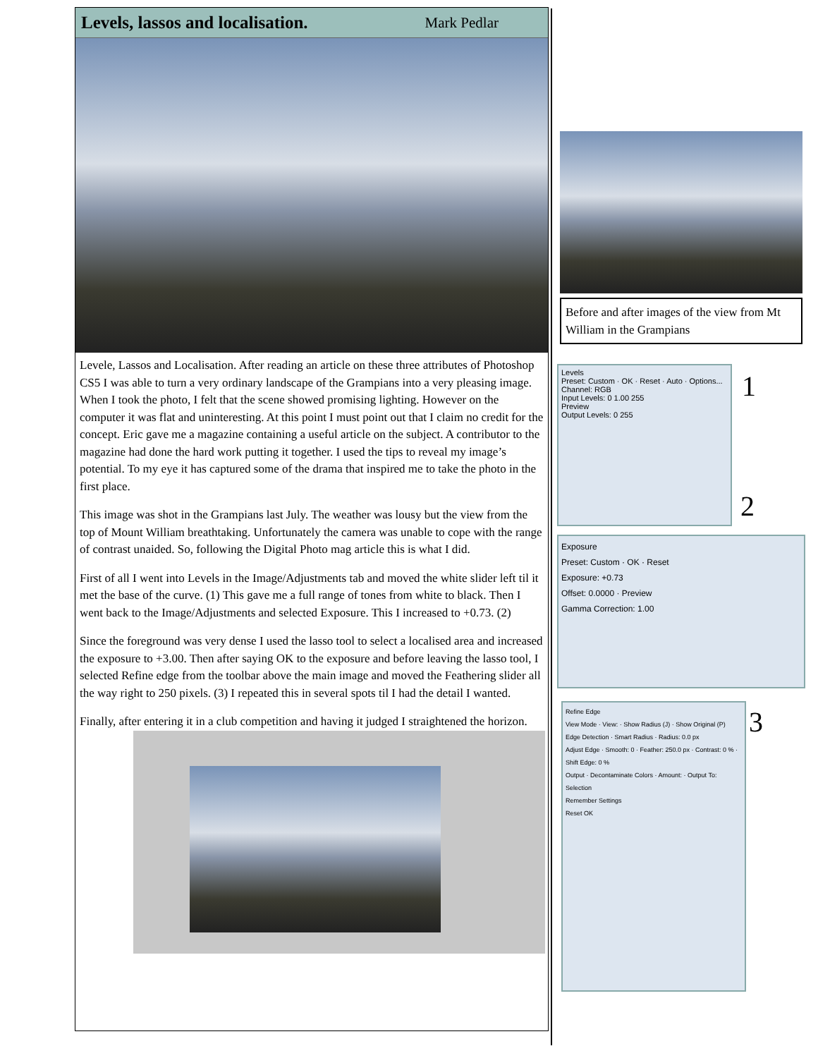Levels, lassos and localisation.
Mark Pedlar
Levele, Lassos and Localisation. After reading an article on these three attributes of Photoshop CS5 I was able to turn a very ordinary landscape of the Grampians into a very pleasing image. When I took the photo, I felt that the scene showed promising lighting. However on the computer it was flat and uninteresting. At this point I must point out that I claim no credit for the concept. Eric gave me a magazine containing a useful article on the subject. A contributor to the magazine had done the hard work putting it together. I used the tips to reveal my image’s potential. To my eye it has captured some of the drama that inspired me to take the photo in the first place.
This image was shot in the Grampians last July. The weather was lousy but the view from the top of Mount William breathtaking. Unfortunately the camera was unable to cope with the range of contrast unaided. So, following the Digital Photo mag article this is what I did.
First of all I went into Levels in the Image/Adjustments tab and moved the white slider left til it met the base of the curve. (1) This gave me a full range of tones from white to black. Then I went back to the Image/Adjustments and selected Exposure. This I increased to +0.73. (2)
Since the foreground was very dense I used the lasso tool to select a localised area and increased the exposure to +3.00. Then after saying OK to the exposure and before leaving the lasso tool, I selected Refine edge from the toolbar above the main image and moved the Feathering slider all the way right to 250 pixels. (3) I repeated this in several spots til I had the detail I wanted.
Finally, after entering it in a club competition and having it judged I straightened the horizon.
Before and after images of the view from Mt William in the Grampians
Levels
Preset: Custom · OK · Reset · Auto · Options...
Channel: RGB
Input Levels: 0 1.00 255
Preview
Output Levels: 0 255
1
2
Exposure
Preset: Custom · OK · Reset
Exposure: +0.73
Offset: 0.0000 · Preview
Gamma Correction: 1.00
Refine Edge
View Mode · View: · Show Radius (J) · Show Original (P)
Edge Detection · Smart Radius · Radius: 0.0 px
Adjust Edge · Smooth: 0 · Feather: 250.0 px · Contrast: 0 % · Shift Edge: 0 %
Output · Decontaminate Colors · Amount: · Output To: Selection
Remember Settings
Reset OK
3